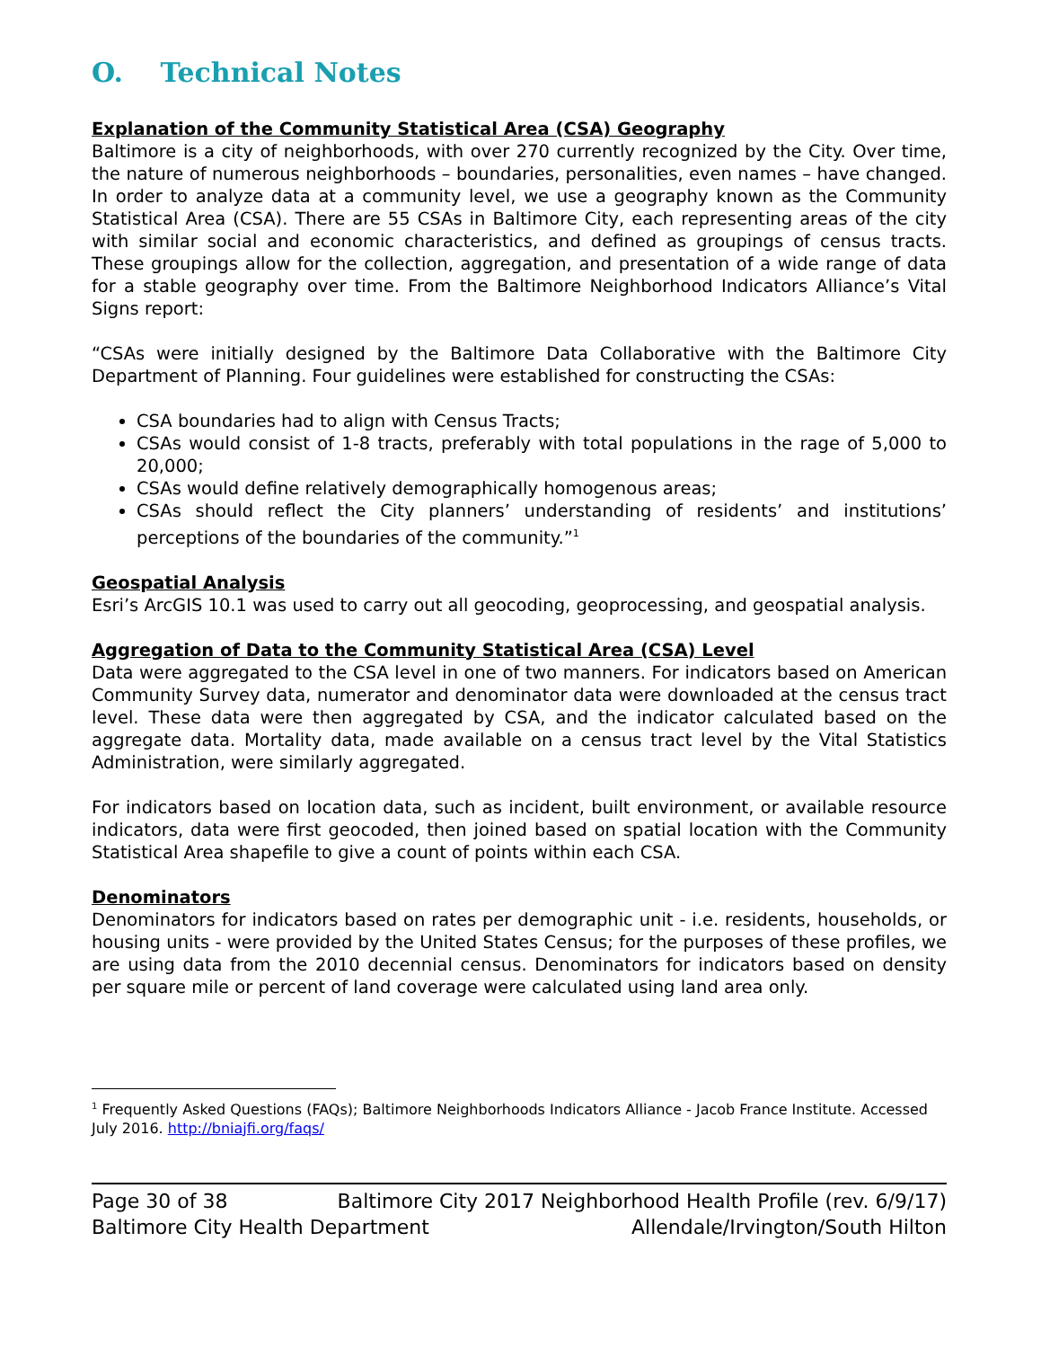O. Technical Notes
Explanation of the Community Statistical Area (CSA) Geography
Baltimore is a city of neighborhoods, with over 270 currently recognized by the City. Over time, the nature of numerous neighborhoods – boundaries, personalities, even names – have changed. In order to analyze data at a community level, we use a geography known as the Community Statistical Area (CSA). There are 55 CSAs in Baltimore City, each representing areas of the city with similar social and economic characteristics, and defined as groupings of census tracts. These groupings allow for the collection, aggregation, and presentation of a wide range of data for a stable geography over time. From the Baltimore Neighborhood Indicators Alliance’s Vital Signs report:
“CSAs were initially designed by the Baltimore Data Collaborative with the Baltimore City Department of Planning. Four guidelines were established for constructing the CSAs:
CSA boundaries had to align with Census Tracts;
CSAs would consist of 1-8 tracts, preferably with total populations in the rage of 5,000 to 20,000;
CSAs would define relatively demographically homogenous areas;
CSAs should reflect the City planners’ understanding of residents’ and institutions’ perceptions of the boundaries of the community.”<sup>1</sup>
Geospatial Analysis
Esri’s ArcGIS 10.1 was used to carry out all geocoding, geoprocessing, and geospatial analysis.
Aggregation of Data to the Community Statistical Area (CSA) Level
Data were aggregated to the CSA level in one of two manners. For indicators based on American Community Survey data, numerator and denominator data were downloaded at the census tract level. These data were then aggregated by CSA, and the indicator calculated based on the aggregate data. Mortality data, made available on a census tract level by the Vital Statistics Administration, were similarly aggregated.
For indicators based on location data, such as incident, built environment, or available resource indicators, data were first geocoded, then joined based on spatial location with the Community Statistical Area shapefile to give a count of points within each CSA.
Denominators
Denominators for indicators based on rates per demographic unit - i.e. residents, households, or housing units - were provided by the United States Census; for the purposes of these profiles, we are using data from the 2010 decennial census. Denominators for indicators based on density per square mile or percent of land coverage were calculated using land area only.
<sup>1</sup> Frequently Asked Questions (FAQs); Baltimore Neighborhoods Indicators Alliance - Jacob France Institute. Accessed July 2016. http://bniajfi.org/faqs/
Page 30 of 38 Baltimore City 2017 Neighborhood Health Profile (rev. 6/9/17)
Baltimore City Health Department Allendale/Irvington/South Hilton